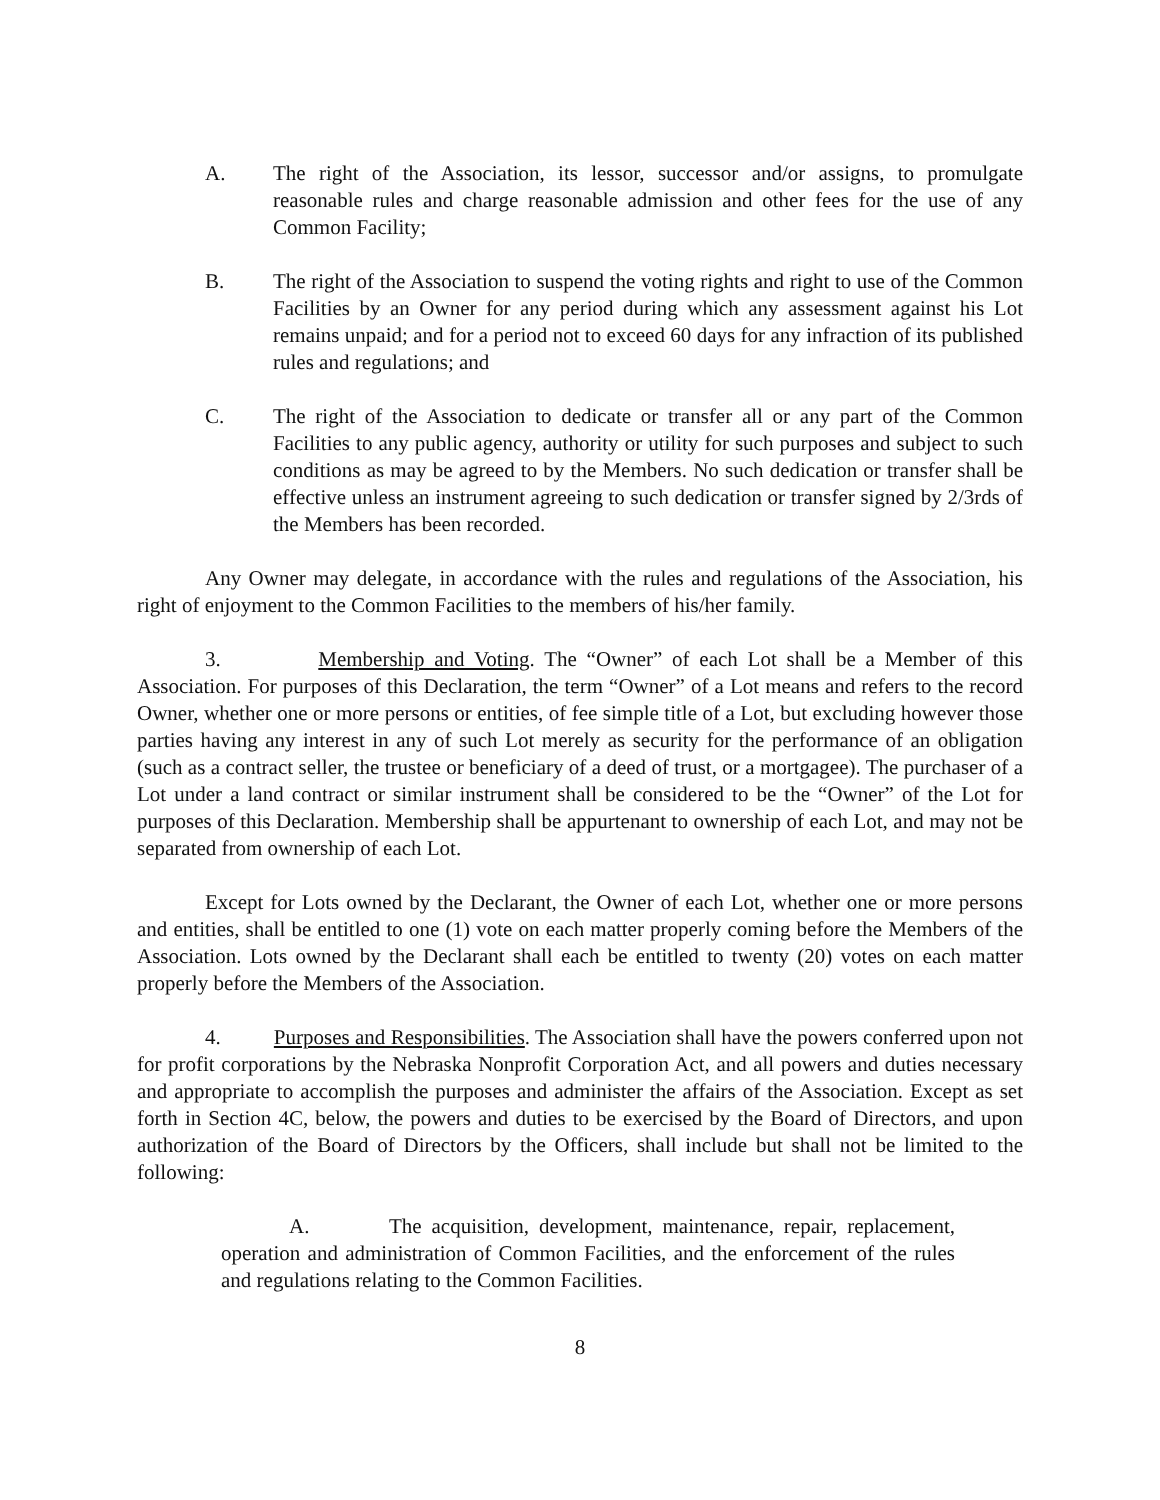A. The right of the Association, its lessor, successor and/or assigns, to promulgate reasonable rules and charge reasonable admission and other fees for the use of any Common Facility;
B. The right of the Association to suspend the voting rights and right to use of the Common Facilities by an Owner for any period during which any assessment against his Lot remains unpaid; and for a period not to exceed 60 days for any infraction of its published rules and regulations; and
C. The right of the Association to dedicate or transfer all or any part of the Common Facilities to any public agency, authority or utility for such purposes and subject to such conditions as may be agreed to by the Members. No such dedication or transfer shall be effective unless an instrument agreeing to such dedication or transfer signed by 2/3rds of the Members has been recorded.
Any Owner may delegate, in accordance with the rules and regulations of the Association, his right of enjoyment to the Common Facilities to the members of his/her family.
3. Membership and Voting. The “Owner” of each Lot shall be a Member of this Association. For purposes of this Declaration, the term “Owner” of a Lot means and refers to the record Owner, whether one or more persons or entities, of fee simple title of a Lot, but excluding however those parties having any interest in any of such Lot merely as security for the performance of an obligation (such as a contract seller, the trustee or beneficiary of a deed of trust, or a mortgagee). The purchaser of a Lot under a land contract or similar instrument shall be considered to be the “Owner” of the Lot for purposes of this Declaration. Membership shall be appurtenant to ownership of each Lot, and may not be separated from ownership of each Lot.
Except for Lots owned by the Declarant, the Owner of each Lot, whether one or more persons and entities, shall be entitled to one (1) vote on each matter properly coming before the Members of the Association. Lots owned by the Declarant shall each be entitled to twenty (20) votes on each matter properly before the Members of the Association.
4. Purposes and Responsibilities. The Association shall have the powers conferred upon not for profit corporations by the Nebraska Nonprofit Corporation Act, and all powers and duties necessary and appropriate to accomplish the purposes and administer the affairs of the Association. Except as set forth in Section 4C, below, the powers and duties to be exercised by the Board of Directors, and upon authorization of the Board of Directors by the Officers, shall include but shall not be limited to the following:
A. The acquisition, development, maintenance, repair, replacement, operation and administration of Common Facilities, and the enforcement of the rules and regulations relating to the Common Facilities.
8